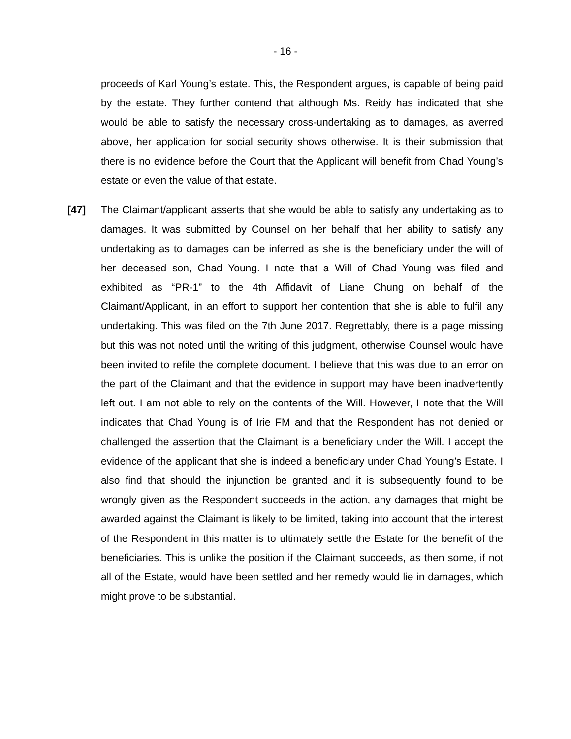- 16 -
proceeds of Karl Young’s estate. This, the Respondent argues, is capable of being paid by the estate. They further contend that although Ms. Reidy has indicated that she would be able to satisfy the necessary cross-undertaking as to damages, as averred above, her application for social security shows otherwise. It is their submission that there is no evidence before the Court that the Applicant will benefit from Chad Young’s estate or even the value of that estate.
[47] The Claimant/applicant asserts that she would be able to satisfy any undertaking as to damages. It was submitted by Counsel on her behalf that her ability to satisfy any undertaking as to damages can be inferred as she is the beneficiary under the will of her deceased son, Chad Young. I note that a Will of Chad Young was filed and exhibited as “PR-1” to the 4th Affidavit of Liane Chung on behalf of the Claimant/Applicant, in an effort to support her contention that she is able to fulfil any undertaking. This was filed on the 7th June 2017. Regrettably, there is a page missing but this was not noted until the writing of this judgment, otherwise Counsel would have been invited to refile the complete document. I believe that this was due to an error on the part of the Claimant and that the evidence in support may have been inadvertently left out. I am not able to rely on the contents of the Will. However, I note that the Will indicates that Chad Young is of Irie FM and that the Respondent has not denied or challenged the assertion that the Claimant is a beneficiary under the Will. I accept the evidence of the applicant that she is indeed a beneficiary under Chad Young’s Estate. I also find that should the injunction be granted and it is subsequently found to be wrongly given as the Respondent succeeds in the action, any damages that might be awarded against the Claimant is likely to be limited, taking into account that the interest of the Respondent in this matter is to ultimately settle the Estate for the benefit of the beneficiaries. This is unlike the position if the Claimant succeeds, as then some, if not all of the Estate, would have been settled and her remedy would lie in damages, which might prove to be substantial.